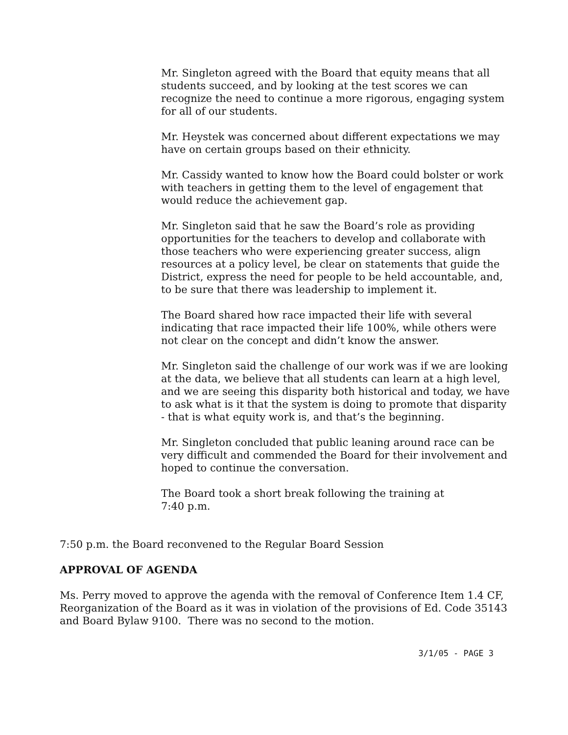Mr. Singleton agreed with the Board that equity means that all students succeed, and by looking at the test scores we can recognize the need to continue a more rigorous, engaging system for all of our students.
Mr. Heystek was concerned about different expectations we may have on certain groups based on their ethnicity.
Mr. Cassidy wanted to know how the Board could bolster or work with teachers in getting them to the level of engagement that would reduce the achievement gap.
Mr. Singleton said that he saw the Board’s role as providing opportunities for the teachers to develop and collaborate with those teachers who were experiencing greater success, align resources at a policy level, be clear on statements that guide the District, express the need for people to be held accountable, and, to be sure that there was leadership to implement it.
The Board shared how race impacted their life with several indicating that race impacted their life 100%, while others were not clear on the concept and didn’t know the answer.
Mr. Singleton said the challenge of our work was if we are looking at the data, we believe that all students can learn at a high level, and we are seeing this disparity both historical and today, we have to ask what is it that the system is doing to promote that disparity - that is what equity work is, and that’s the beginning.
Mr. Singleton concluded that public leaning around race can be very difficult and commended the Board for their involvement and hoped to continue the conversation.
The Board took a short break following the training at 7:40 p.m.
7:50 p.m. the Board reconvened to the Regular Board Session
APPROVAL OF AGENDA
Ms. Perry moved to approve the agenda with the removal of Conference Item 1.4 CF, Reorganization of the Board as it was in violation of the provisions of Ed. Code 35143 and Board Bylaw 9100. There was no second to the motion.
3/1/05 - PAGE 3